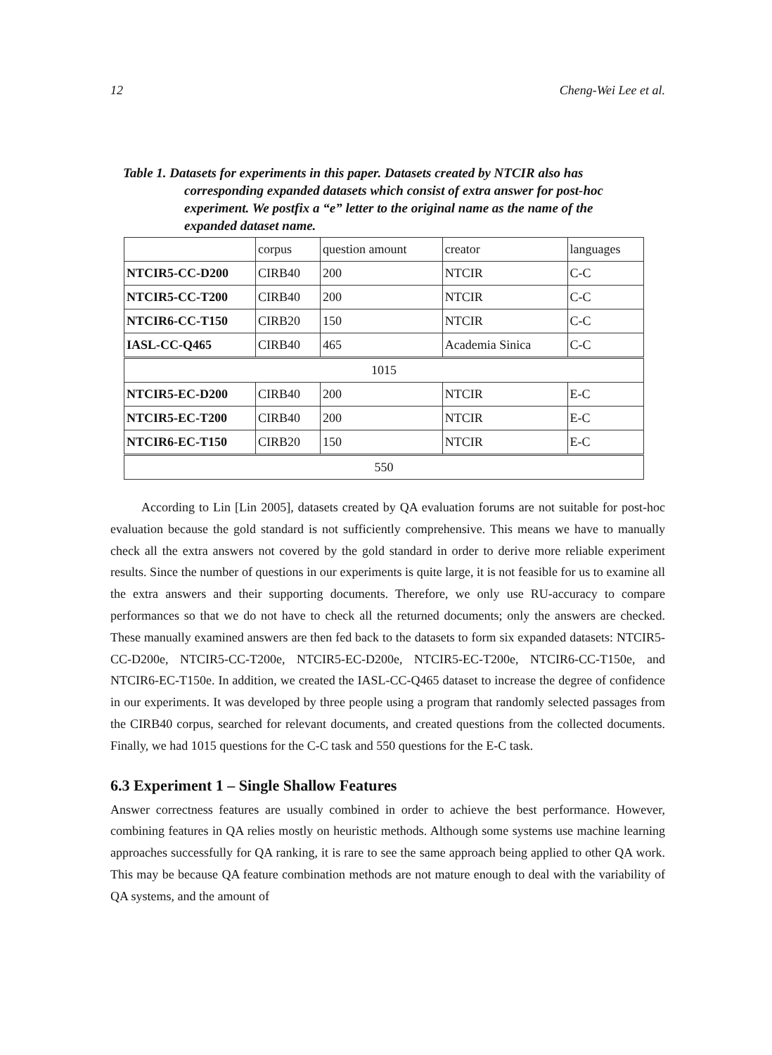12 Cheng-Wei Lee et al.
Table 1. Datasets for experiments in this paper. Datasets created by NTCIR also has corresponding expanded datasets which consist of extra answer for post-hoc experiment. We postfix a “e” letter to the original name as the name of the expanded dataset name.
| | corpus | question amount | creator | languages |
| NTCIR5-CC-D200 | CIRB40 | 200 | NTCIR | C-C |
| NTCIR5-CC-T200 | CIRB40 | 200 | NTCIR | C-C |
| NTCIR6-CC-T150 | CIRB20 | 150 | NTCIR | C-C |
| IASL-CC-Q465 | CIRB40 | 465 | Academia Sinica | C-C |
| 1015 | | | | |
| NTCIR5-EC-D200 | CIRB40 | 200 | NTCIR | E-C |
| NTCIR5-EC-T200 | CIRB40 | 200 | NTCIR | E-C |
| NTCIR6-EC-T150 | CIRB20 | 150 | NTCIR | E-C |
| 550 | | | | |
According to Lin [Lin 2005], datasets created by QA evaluation forums are not suitable for post-hoc evaluation because the gold standard is not sufficiently comprehensive. This means we have to manually check all the extra answers not covered by the gold standard in order to derive more reliable experiment results. Since the number of questions in our experiments is quite large, it is not feasible for us to examine all the extra answers and their supporting documents. Therefore, we only use RU-accuracy to compare performances so that we do not have to check all the returned documents; only the answers are checked. These manually examined answers are then fed back to the datasets to form six expanded datasets: NTCIR5-CC-D200e, NTCIR5-CC-T200e, NTCIR5-EC-D200e, NTCIR5-EC-T200e, NTCIR6-CC-T150e, and NTCIR6-EC-T150e. In addition, we created the IASL-CC-Q465 dataset to increase the degree of confidence in our experiments. It was developed by three people using a program that randomly selected passages from the CIRB40 corpus, searched for relevant documents, and created questions from the collected documents. Finally, we had 1015 questions for the C-C task and 550 questions for the E-C task.
6.3 Experiment 1 – Single Shallow Features
Answer correctness features are usually combined in order to achieve the best performance. However, combining features in QA relies mostly on heuristic methods. Although some systems use machine learning approaches successfully for QA ranking, it is rare to see the same approach being applied to other QA work. This may be because QA feature combination methods are not mature enough to deal with the variability of QA systems, and the amount of